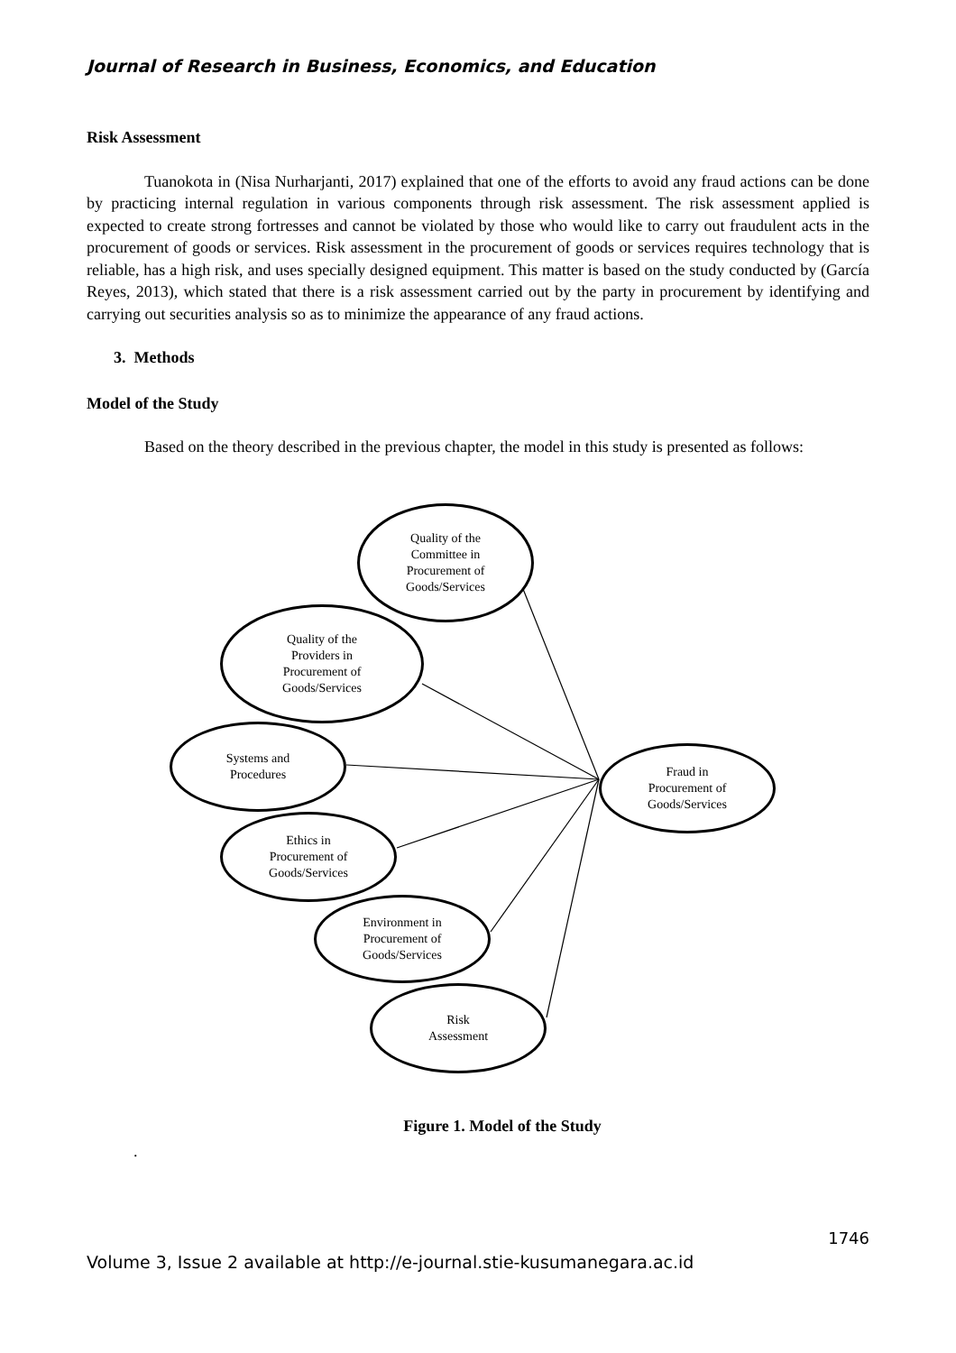Journal of Research in Business, Economics, and Education
Risk Assessment
Tuanokota in (Nisa Nurharjanti, 2017) explained that one of the efforts to avoid any fraud actions can be done by practicing internal regulation in various components through risk assessment. The risk assessment applied is expected to create strong fortresses and cannot be violated by those who would like to carry out fraudulent acts in the procurement of goods or services. Risk assessment in the procurement of goods or services requires technology that is reliable, has a high risk, and uses specially designed equipment. This matter is based on the study conducted by (García Reyes, 2013), which stated that there is a risk assessment carried out by the party in procurement by identifying and carrying out securities analysis so as to minimize the appearance of any fraud actions.
3. Methods
Model of the Study
Based on the theory described in the previous chapter, the model in this study is presented as follows:
Quality of the
Committee in
Procurement of
Goods/Services
Quality of the
Providers in
Procurement of
Goods/Services
Systems and
Procedures
Fraud in
Procurement of
Goods/Services
Ethics in
Procurement of
Goods/Services
Environment in
Procurement of
Goods/Services
Risk
Assessment
Figure 1. Model of the Study
.
1746
Volume 3, Issue 2 available at http://e-journal.stie-kusumanegara.ac.id